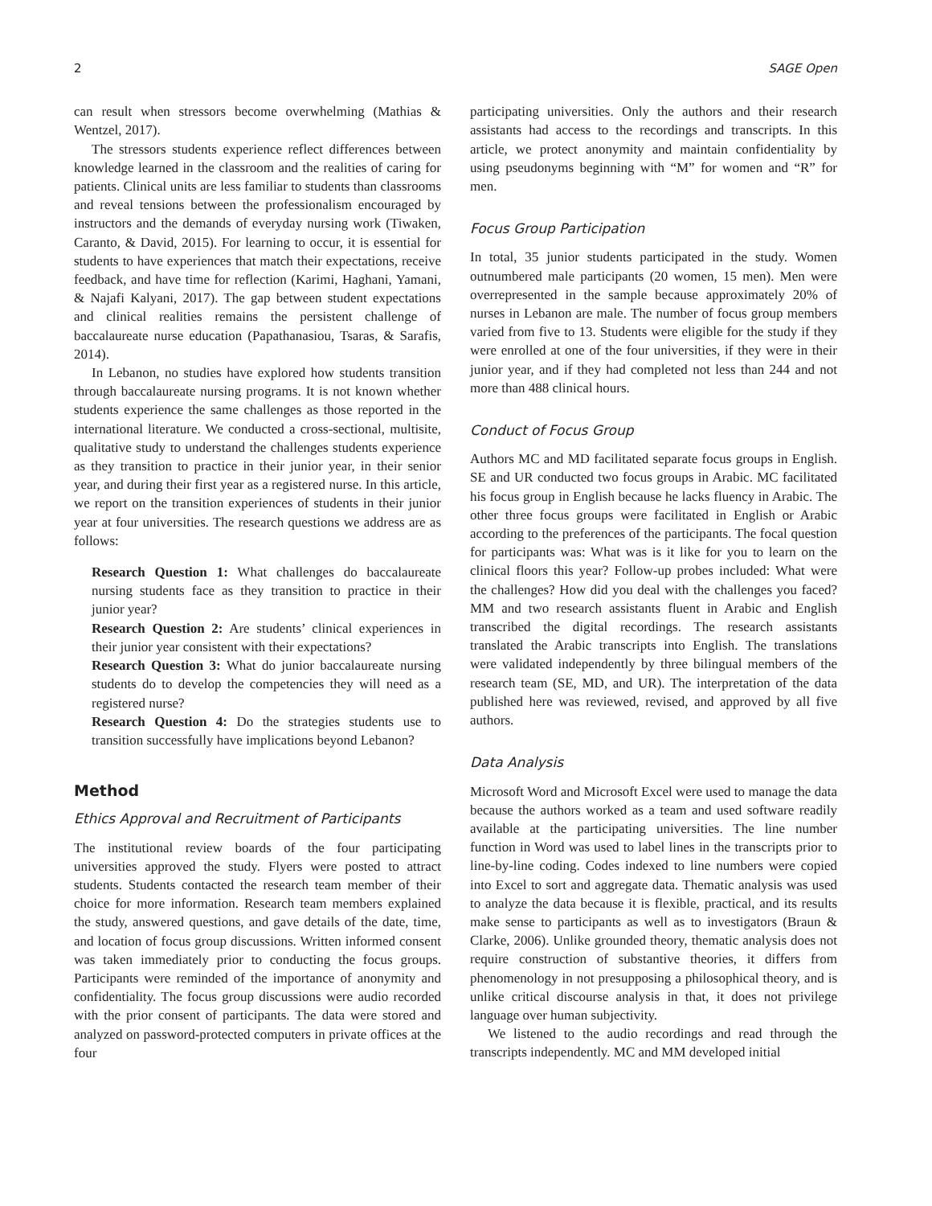2 SAGE Open
can result when stressors become overwhelming (Mathias & Wentzel, 2017).
The stressors students experience reflect differences between knowledge learned in the classroom and the realities of caring for patients. Clinical units are less familiar to students than classrooms and reveal tensions between the professionalism encouraged by instructors and the demands of everyday nursing work (Tiwaken, Caranto, & David, 2015). For learning to occur, it is essential for students to have experiences that match their expectations, receive feedback, and have time for reflection (Karimi, Haghani, Yamani, & Najafi Kalyani, 2017). The gap between student expectations and clinical realities remains the persistent challenge of baccalaureate nurse education (Papathanasiou, Tsaras, & Sarafis, 2014).
In Lebanon, no studies have explored how students transition through baccalaureate nursing programs. It is not known whether students experience the same challenges as those reported in the international literature. We conducted a cross-sectional, multisite, qualitative study to understand the challenges students experience as they transition to practice in their junior year, in their senior year, and during their first year as a registered nurse. In this article, we report on the transition experiences of students in their junior year at four universities. The research questions we address are as follows:
Research Question 1: What challenges do baccalaureate nursing students face as they transition to practice in their junior year?
Research Question 2: Are students’ clinical experiences in their junior year consistent with their expectations?
Research Question 3: What do junior baccalaureate nursing students do to develop the competencies they will need as a registered nurse?
Research Question 4: Do the strategies students use to transition successfully have implications beyond Lebanon?
Method
Ethics Approval and Recruitment of Participants
The institutional review boards of the four participating universities approved the study. Flyers were posted to attract students. Students contacted the research team member of their choice for more information. Research team members explained the study, answered questions, and gave details of the date, time, and location of focus group discussions. Written informed consent was taken immediately prior to conducting the focus groups. Participants were reminded of the importance of anonymity and confidentiality. The focus group discussions were audio recorded with the prior consent of participants. The data were stored and analyzed on password-protected computers in private offices at the four
participating universities. Only the authors and their research assistants had access to the recordings and transcripts. In this article, we protect anonymity and maintain confidentiality by using pseudonyms beginning with “M” for women and “R” for men.
Focus Group Participation
In total, 35 junior students participated in the study. Women outnumbered male participants (20 women, 15 men). Men were overrepresented in the sample because approximately 20% of nurses in Lebanon are male. The number of focus group members varied from five to 13. Students were eligible for the study if they were enrolled at one of the four universities, if they were in their junior year, and if they had completed not less than 244 and not more than 488 clinical hours.
Conduct of Focus Group
Authors MC and MD facilitated separate focus groups in English. SE and UR conducted two focus groups in Arabic. MC facilitated his focus group in English because he lacks fluency in Arabic. The other three focus groups were facilitated in English or Arabic according to the preferences of the participants. The focal question for participants was: What was is it like for you to learn on the clinical floors this year? Follow-up probes included: What were the challenges? How did you deal with the challenges you faced? MM and two research assistants fluent in Arabic and English transcribed the digital recordings. The research assistants translated the Arabic transcripts into English. The translations were validated independently by three bilingual members of the research team (SE, MD, and UR). The interpretation of the data published here was reviewed, revised, and approved by all five authors.
Data Analysis
Microsoft Word and Microsoft Excel were used to manage the data because the authors worked as a team and used software readily available at the participating universities. The line number function in Word was used to label lines in the transcripts prior to line-by-line coding. Codes indexed to line numbers were copied into Excel to sort and aggregate data. Thematic analysis was used to analyze the data because it is flexible, practical, and its results make sense to participants as well as to investigators (Braun & Clarke, 2006). Unlike grounded theory, thematic analysis does not require construction of substantive theories, it differs from phenomenology in not presupposing a philosophical theory, and is unlike critical discourse analysis in that, it does not privilege language over human subjectivity.
We listened to the audio recordings and read through the transcripts independently. MC and MM developed initial